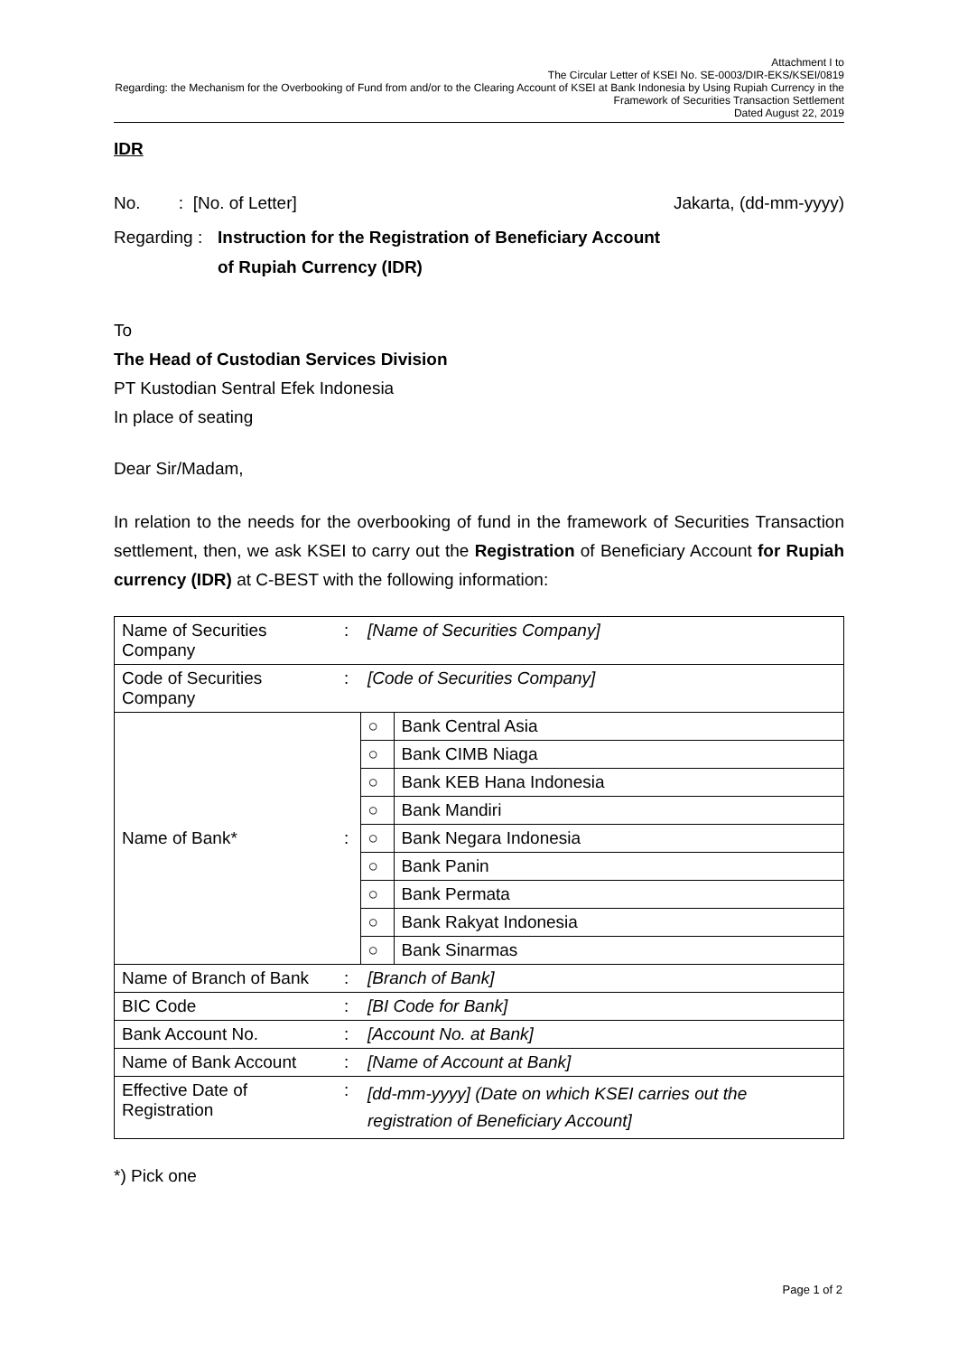Attachment I to
The Circular Letter of KSEI No. SE-0003/DIR-EKS/KSEI/0819
Regarding: the Mechanism for the Overbooking of Fund from and/or to the Clearing Account of KSEI at Bank Indonesia by Using Rupiah Currency in the
Framework of Securities Transaction Settlement
Dated August 22, 2019
IDR
No. : [No. of Letter] Jakarta, (dd-mm-yyyy)
Regarding : Instruction for the Registration of Beneficiary Account
of Rupiah Currency (IDR)
To
The Head of Custodian Services Division
PT Kustodian Sentral Efek Indonesia
In place of seating
Dear Sir/Madam,
In relation to the needs for the overbooking of fund in the framework of Securities Transaction settlement, then, we ask KSEI to carry out the Registration of Beneficiary Account for Rupiah currency (IDR) at C-BEST with the following information:
| Name of Securities Company | : | [Name of Securities Company] | |
| Code of Securities Company | : | [Code of Securities Company] | |
| Name of Bank* | : | ○ | Bank Central Asia |
| | | ○ | Bank CIMB Niaga |
| | | ○ | Bank KEB Hana Indonesia |
| | | ○ | Bank Mandiri |
| | | ○ | Bank Negara Indonesia |
| | | ○ | Bank Panin |
| | | ○ | Bank Permata |
| | | ○ | Bank Rakyat Indonesia |
| | | ○ | Bank Sinarmas |
| Name of Branch of Bank | : | [Branch of Bank] | |
| BIC Code | : | [BI Code for Bank] | |
| Bank Account No. | : | [Account No. at Bank] | |
| Name of Bank Account | : | [Name of Account at Bank] | |
| Effective Date of Registration | : | [dd-mm-yyyy] (Date on which KSEI carries out the registration of Beneficiary Account] | |
*) Pick one
Page 1 of 2